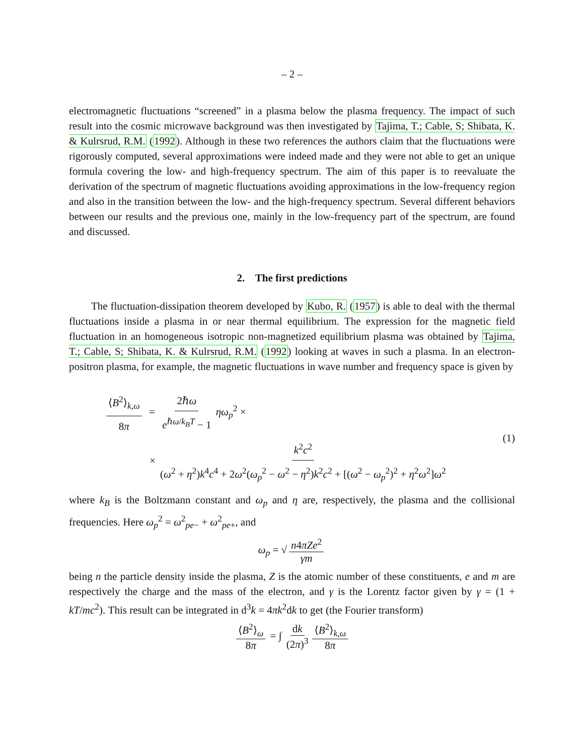– 2 –
electromagnetic fluctuations “screened” in a plasma below the plasma frequency. The impact of such result into the cosmic microwave background was then investigated by Tajima, T.; Cable, S; Shibata, K. & Kulrsrud, R.M. (1992). Although in these two references the authors claim that the fluctuations were rigorously computed, several approximations were indeed made and they were not able to get an unique formula covering the low- and high-frequency spectrum. The aim of this paper is to reevaluate the derivation of the spectrum of magnetic fluctuations avoiding approximations in the low-frequency region and also in the transition between the low- and the high-frequency spectrum. Several different behaviors between our results and the previous one, mainly in the low-frequency part of the spectrum, are found and discussed.
2. The first predictions
The fluctuation-dissipation theorem developed by Kubo, R. (1957) is able to deal with the thermal fluctuations inside a plasma in or near thermal equilibrium. The expression for the magnetic field fluctuation in an homogeneous isotropic non-magnetized equilibrium plasma was obtained by Tajima, T.; Cable, S; Shibata, K. & Kulrsrud, R.M. (1992) looking at waves in such a plasma. In an electron-positron plasma, for example, the magnetic fluctuations in wave number and frequency space is given by
⟨B<sup>2</sup>⟩<sub>k,ω</sub> 8π = 2ℏω e<sup>ℏω/k<sub>B</sub>T</sup> − 1 ηω<sub>p</sub><sup>2</sup> ×
× k<sup>2</sup>c<sup>2</sup> (ω<sup>2</sup> + η<sup>2</sup>)k<sup>4</sup>c<sup>4</sup> + 2ω<sup>2</sup>(ω<sub>p</sub><sup>2</sup> − ω<sup>2</sup> − η<sup>2</sup>)k<sup>2</sup>c<sup>2</sup> + [(ω<sup>2</sup> − ω<sub>p</sub><sup>2</sup>)<sup>2</sup> + η<sup>2</sup>ω<sup>2</sup>]ω<sup>2</sup>
(1)
where k<sub>B</sub> is the Boltzmann constant and ω<sub>p</sub> and η are, respectively, the plasma and the collisional frequencies. Here ω<sub>p</sub><sup>2</sup> = ω<sup>2</sup><sub>pe−</sub> + ω<sup>2</sup><sub>pe+</sub>, and
ω<sub>p</sub> = √ n4πZe<sup>2</sup> γm
being n the particle density inside the plasma, Z is the atomic number of these constituents, e and m are respectively the charge and the mass of the electron, and γ is the Lorentz factor given by γ = (1 + kT/mc<sup>2</sup>). This result can be integrated in d<sup>3</sup>k = 4πk<sup>2</sup>dk to get (the Fourier transform)
⟨B<sup>2</sup>⟩<sub>ω</sub> 8π = ∫ dk (2π)<sup>3</sup> ⟨B<sup>2</sup>⟩<sub>k,ω</sub> 8π